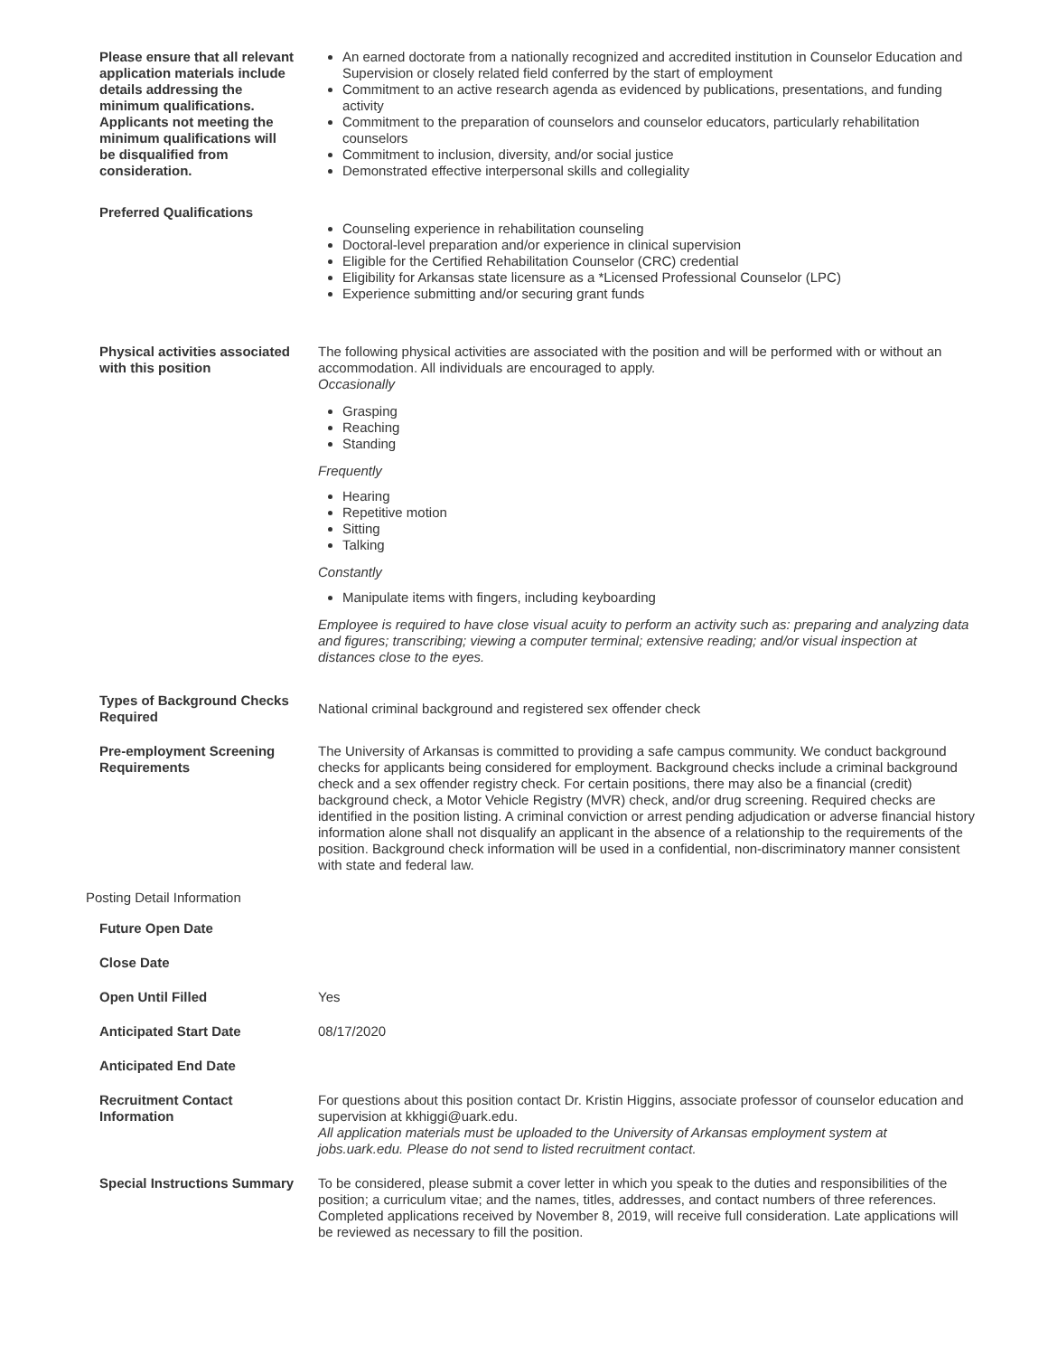| Please ensure that all relevant application materials include details addressing the minimum qualifications. Applicants not meeting the minimum qualifications will be disqualified from consideration. | An earned doctorate from a nationally recognized and accredited institution in Counselor Education and Supervision or closely related field conferred by the start of employment Commitment to an active research agenda as evidenced by publications, presentations, and funding activity Commitment to the preparation of counselors and counselor educators, particularly rehabilitation counselors Commitment to inclusion, diversity, and/or social justice Demonstrated effective interpersonal skills and collegiality |
| Preferred Qualifications | Counseling experience in rehabilitation counseling Doctoral-level preparation and/or experience in clinical supervision Eligible for the Certified Rehabilitation Counselor (CRC) credential Eligibility for Arkansas state licensure as a *Licensed Professional Counselor (LPC) Experience submitting and/or securing grant funds |
| Physical activities associated with this position | The following physical activities are associated with the position and will be performed with or without an accommodation. All individuals are encouraged to apply. Occasionally Grasping Reaching Standing Frequently Hearing Repetitive motion Sitting Talking Constantly Manipulate items with fingers, including keyboarding Employee is required to have close visual acuity to perform an activity such as: preparing and analyzing data and figures; transcribing; viewing a computer terminal; extensive reading; and/or visual inspection at distances close to the eyes. |
| Types of Background Checks Required | National criminal background and registered sex offender check |
| Pre-employment Screening Requirements | The University of Arkansas is committed to providing a safe campus community. We conduct background checks for applicants being considered for employment. Background checks include a criminal background check and a sex offender registry check. For certain positions, there may also be a financial (credit) background check, a Motor Vehicle Registry (MVR) check, and/or drug screening. Required checks are identified in the position listing. A criminal conviction or arrest pending adjudication or adverse financial history information alone shall not disqualify an applicant in the absence of a relationship to the requirements of the position. Background check information will be used in a confidential, non-discriminatory manner consistent with state and federal law. |
| Posting Detail Information | |
| Future Open Date | |
| Close Date | |
| Open Until Filled | Yes |
| Anticipated Start Date | 08/17/2020 |
| Anticipated End Date | |
| Recruitment Contact Information | For questions about this position contact Dr. Kristin Higgins, associate professor of counselor education and supervision at kkhiggi@uark.edu. All application materials must be uploaded to the University of Arkansas employment system at jobs.uark.edu. Please do not send to listed recruitment contact. |
| Special Instructions Summary | To be considered, please submit a cover letter in which you speak to the duties and responsibilities of the position; a curriculum vitae; and the names, titles, addresses, and contact numbers of three references. Completed applications received by November 8, 2019, will receive full consideration. Late applications will be reviewed as necessary to fill the position. |